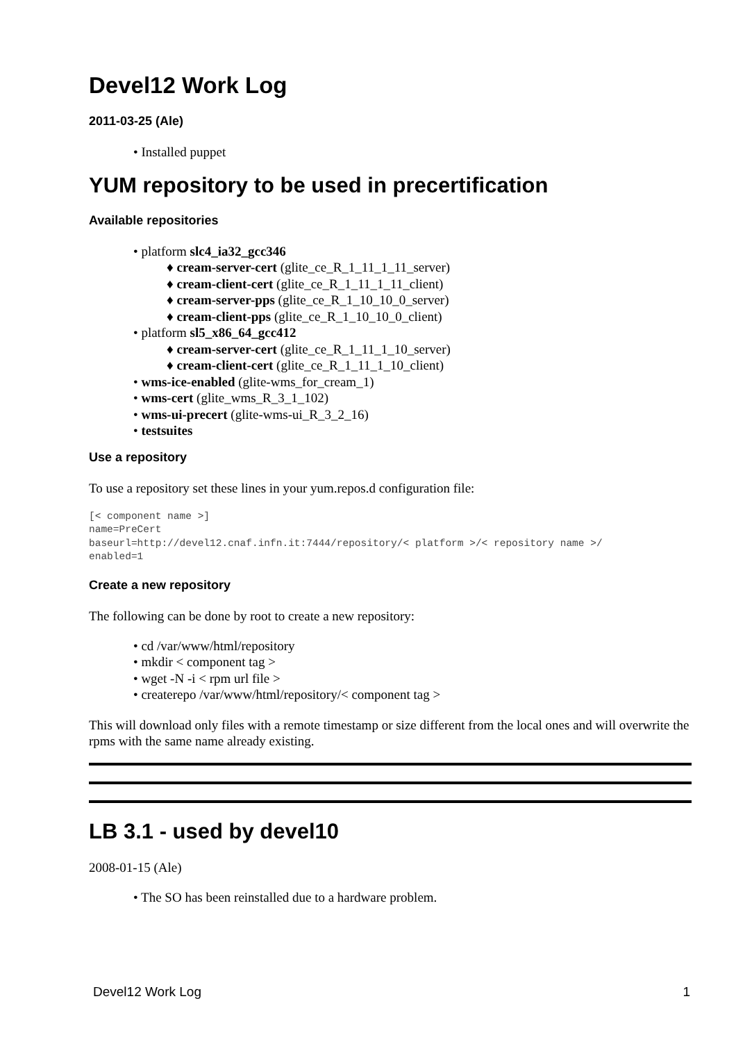Devel12 Work Log
2011-03-25 (Ale)
• Installed puppet
YUM repository to be used in precertification
Available repositories
• platform slc4_ia32_gcc346
♦ cream-server-cert (glite_ce_R_1_11_1_11_server)
♦ cream-client-cert (glite_ce_R_1_11_1_11_client)
♦ cream-server-pps (glite_ce_R_1_10_10_0_server)
♦ cream-client-pps (glite_ce_R_1_10_10_0_client)
• platform sl5_x86_64_gcc412
♦ cream-server-cert (glite_ce_R_1_11_1_10_server)
♦ cream-client-cert (glite_ce_R_1_11_1_10_client)
• wms-ice-enabled (glite-wms_for_cream_1)
• wms-cert (glite_wms_R_3_1_102)
• wms-ui-precert (glite-wms-ui_R_3_2_16)
• testsuites
Use a repository
To use a repository set these lines in your yum.repos.d configuration file:
[< component name >]
name=PreCert
baseurl=http://devel12.cnaf.infn.it:7444/repository/< platform >/< repository name >/
enabled=1
Create a new repository
The following can be done by root to create a new repository:
• cd /var/www/html/repository
• mkdir < component tag >
• wget -N -i < rpm url file >
• createrepo /var/www/html/repository/< component tag >
This will download only files with a remote timestamp or size different from the local ones and will overwrite the rpms with the same name already existing.
LB 3.1 - used by devel10
2008-01-15 (Ale)
• The SO has been reinstalled due to a hardware problem.
Devel12 Work Log 1